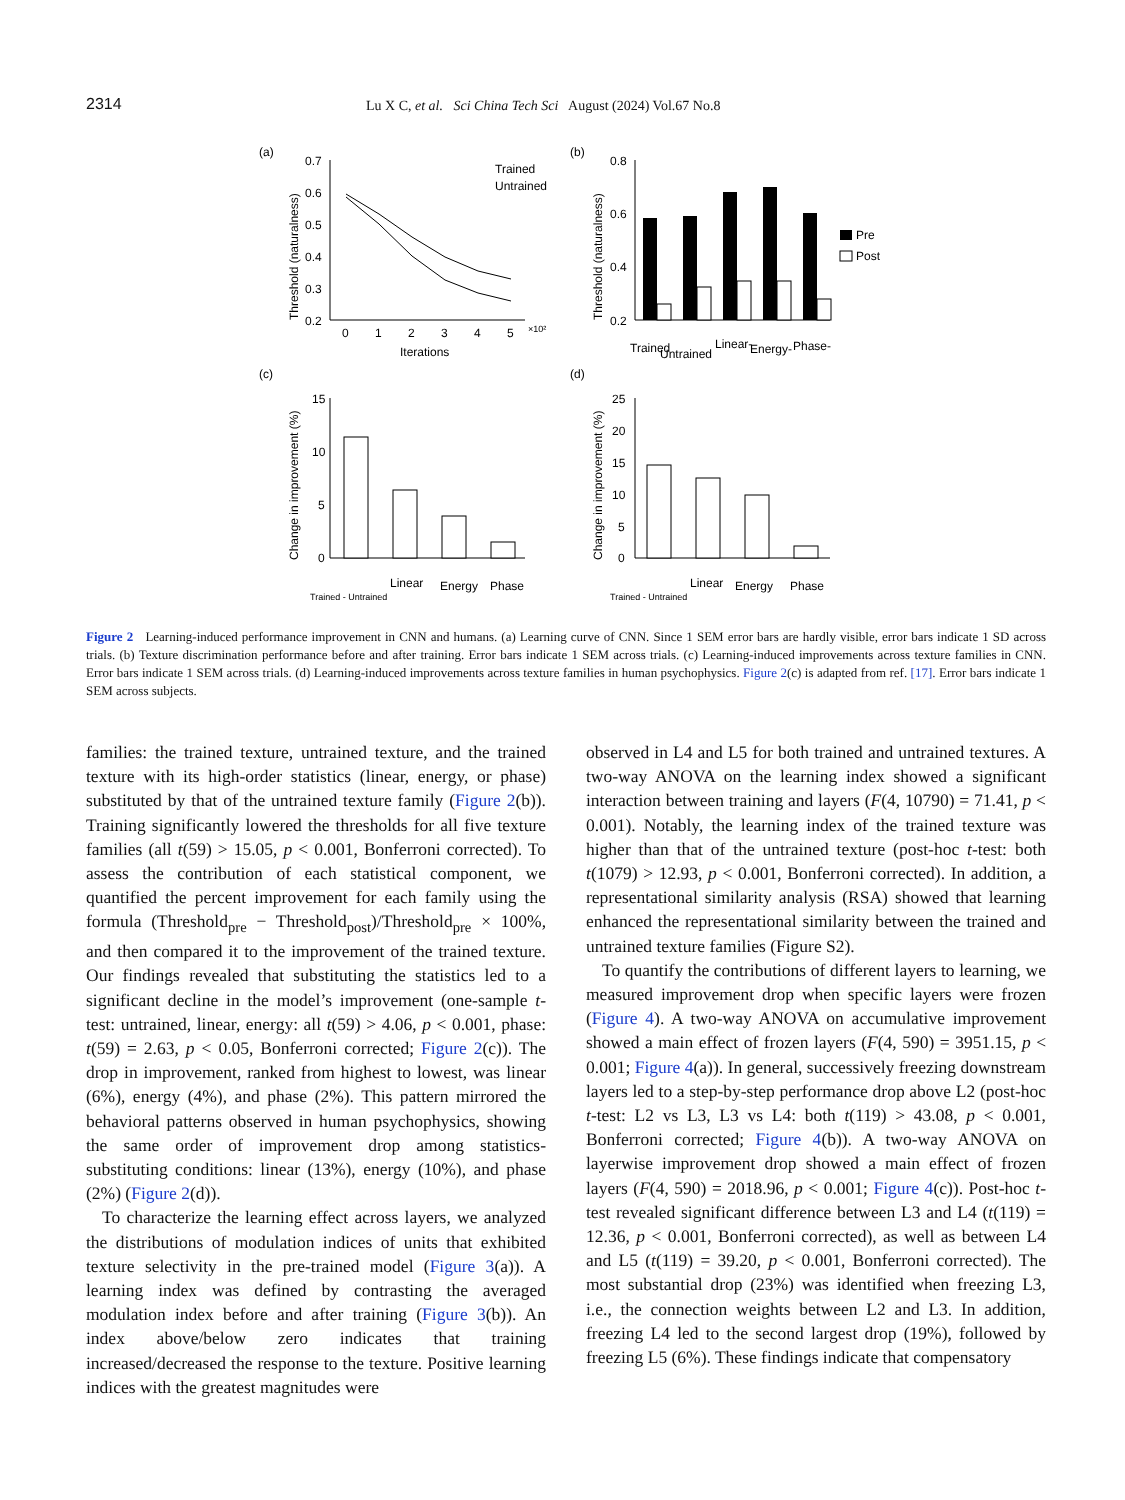2314 Lu X C, et al. Sci China Tech Sci August (2024) Vol.67 No.8
(a)
0.7
0.6
0.5
0.4
0.3
0.2
0
1
2
3
4
5
×10²
Iterations
Threshold (naturalness)
Trained
Untrained
(b)
0.8
0.6
0.4
0.2
Threshold (naturalness)
Pre
Post
Trained
Untrained
Linear-
Energy-
Phase-
(c)
15
10
5
0
Change in improvement (%)
Trained - Untrained
Linear
Energy
Phase
(d)
25
20
15
10
5
0
Change in improvement (%)
Trained - Untrained
Linear
Energy
Phase
Figure 2 Learning-induced performance improvement in CNN and humans. (a) Learning curve of CNN. Since 1 SEM error bars are hardly visible, error bars indicate 1 SD across trials. (b) Texture discrimination performance before and after training. Error bars indicate 1 SEM across trials. (c) Learning-induced improvements across texture families in CNN. Error bars indicate 1 SEM across trials. (d) Learning-induced improvements across texture families in human psychophysics. Figure 2(c) is adapted from ref. [17]. Error bars indicate 1 SEM across subjects.
families: the trained texture, untrained texture, and the trained texture with its high-order statistics (linear, energy, or phase) substituted by that of the untrained texture family (Figure 2(b)). Training significantly lowered the thresholds for all five texture families (all t(59) > 15.05, p < 0.001, Bonferroni corrected). To assess the contribution of each statistical component, we quantified the percent improvement for each family using the formula (Threshold<sub>pre</sub> − Threshold<sub>post</sub>)/Threshold<sub>pre</sub> × 100%, and then compared it to the improvement of the trained texture. Our findings revealed that substituting the statistics led to a significant decline in the model’s improvement (one-sample t-test: untrained, linear, energy: all t(59) > 4.06, p < 0.001, phase: t(59) = 2.63, p < 0.05, Bonferroni corrected; Figure 2(c)). The drop in improvement, ranked from highest to lowest, was linear (6%), energy (4%), and phase (2%). This pattern mirrored the behavioral patterns observed in human psychophysics, showing the same order of improvement drop among statistics-substituting conditions: linear (13%), energy (10%), and phase (2%) (Figure 2(d)).
To characterize the learning effect across layers, we analyzed the distributions of modulation indices of units that exhibited texture selectivity in the pre-trained model (Figure 3(a)). A learning index was defined by contrasting the averaged modulation index before and after training (Figure 3(b)). An index above/below zero indicates that training increased/decreased the response to the texture. Positive learning indices with the greatest magnitudes were
observed in L4 and L5 for both trained and untrained textures. A two-way ANOVA on the learning index showed a significant interaction between training and layers (F(4, 10790) = 71.41, p < 0.001). Notably, the learning index of the trained texture was higher than that of the untrained texture (post-hoc t-test: both t(1079) > 12.93, p < 0.001, Bonferroni corrected). In addition, a representational similarity analysis (RSA) showed that learning enhanced the representational similarity between the trained and untrained texture families (Figure S2).
To quantify the contributions of different layers to learning, we measured improvement drop when specific layers were frozen (Figure 4). A two-way ANOVA on accumulative improvement showed a main effect of frozen layers (F(4, 590) = 3951.15, p < 0.001; Figure 4(a)). In general, successively freezing downstream layers led to a step-by-step performance drop above L2 (post-hoc t-test: L2 vs L3, L3 vs L4: both t(119) > 43.08, p < 0.001, Bonferroni corrected; Figure 4(b)). A two-way ANOVA on layerwise improvement drop showed a main effect of frozen layers (F(4, 590) = 2018.96, p < 0.001; Figure 4(c)). Post-hoc t-test revealed significant difference between L3 and L4 (t(119) = 12.36, p < 0.001, Bonferroni corrected), as well as between L4 and L5 (t(119) = 39.20, p < 0.001, Bonferroni corrected). The most substantial drop (23%) was identified when freezing L3, i.e., the connection weights between L2 and L3. In addition, freezing L4 led to the second largest drop (19%), followed by freezing L5 (6%). These findings indicate that compensatory